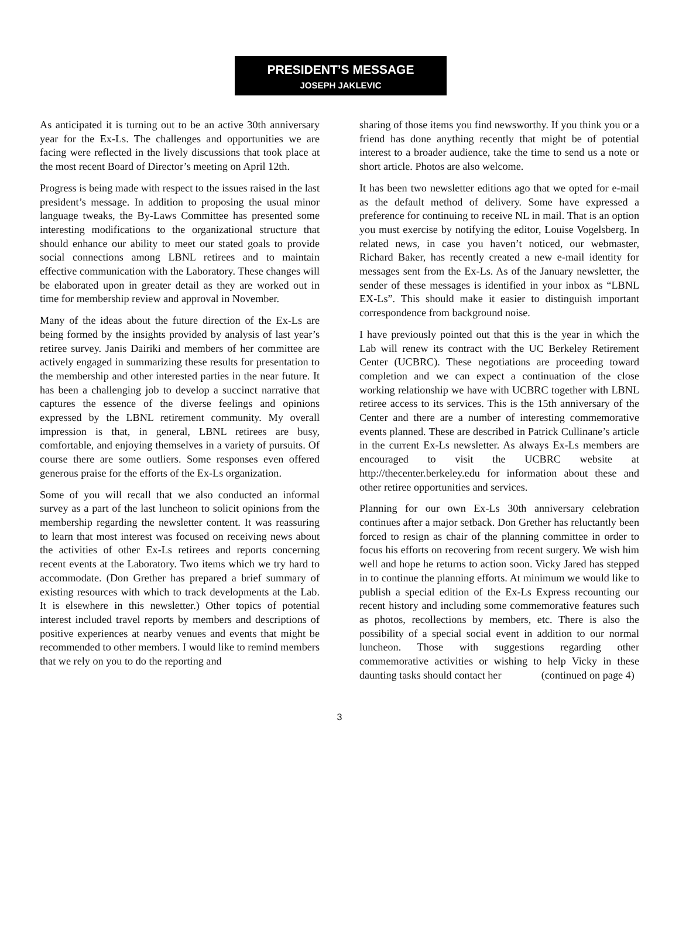PRESIDENT’S MESSAGE
JOSEPH JAKLEVIC
As anticipated it is turning out to be an active 30th anniversary year for the Ex-Ls. The challenges and opportunities we are facing were reflected in the lively discussions that took place at the most recent Board of Director’s meeting on April 12th.
Progress is being made with respect to the issues raised in the last president’s message. In addition to proposing the usual minor language tweaks, the By-Laws Committee has presented some interesting modifications to the organizational structure that should enhance our ability to meet our stated goals to provide social connections among LBNL retirees and to maintain effective communication with the Laboratory. These changes will be elaborated upon in greater detail as they are worked out in time for membership review and approval in November.
Many of the ideas about the future direction of the Ex-Ls are being formed by the insights provided by analysis of last year’s retiree survey. Janis Dairiki and members of her committee are actively engaged in summarizing these results for presentation to the membership and other interested parties in the near future. It has been a challenging job to develop a succinct narrative that captures the essence of the diverse feelings and opinions expressed by the LBNL retirement community. My overall impression is that, in general, LBNL retirees are busy, comfortable, and enjoying themselves in a variety of pursuits. Of course there are some outliers. Some responses even offered generous praise for the efforts of the Ex-Ls organization.
Some of you will recall that we also conducted an informal survey as a part of the last luncheon to solicit opinions from the membership regarding the newsletter content. It was reassuring to learn that most interest was focused on receiving news about the activities of other Ex-Ls retirees and reports concerning recent events at the Laboratory. Two items which we try hard to accommodate. (Don Grether has prepared a brief summary of existing resources with which to track developments at the Lab. It is elsewhere in this newsletter.) Other topics of potential interest included travel reports by members and descriptions of positive experiences at nearby venues and events that might be recommended to other members. I would like to remind members that we rely on you to do the reporting and
sharing of those items you find newsworthy. If you think you or a friend has done anything recently that might be of potential interest to a broader audience, take the time to send us a note or short article. Photos are also welcome.
It has been two newsletter editions ago that we opted for e-mail as the default method of delivery. Some have expressed a preference for continuing to receive NL in mail. That is an option you must exercise by notifying the editor, Louise Vogelsberg. In related news, in case you haven’t noticed, our webmaster, Richard Baker, has recently created a new e-mail identity for messages sent from the Ex-Ls. As of the January newsletter, the sender of these messages is identified in your inbox as “LBNL EX-Ls”. This should make it easier to distinguish important correspondence from background noise.
I have previously pointed out that this is the year in which the Lab will renew its contract with the UC Berkeley Retirement Center (UCBRC). These negotiations are proceeding toward completion and we can expect a continuation of the close working relationship we have with UCBRC together with LBNL retiree access to its services. This is the 15th anniversary of the Center and there are a number of interesting commemorative events planned. These are described in Patrick Cullinane’s article in the current Ex-Ls newsletter. As always Ex-Ls members are encouraged to visit the UCBRC website at http://thecenter.berkeley.edu for information about these and other retiree opportunities and services.
Planning for our own Ex-Ls 30th anniversary celebration continues after a major setback. Don Grether has reluctantly been forced to resign as chair of the planning committee in order to focus his efforts on recovering from recent surgery. We wish him well and hope he returns to action soon. Vicky Jared has stepped in to continue the planning efforts. At minimum we would like to publish a special edition of the Ex-Ls Express recounting our recent history and including some commemorative features such as photos, recollections by members, etc. There is also the possibility of a special social event in addition to our normal luncheon. Those with suggestions regarding other commemorative activities or wishing to help Vicky in these daunting tasks should contact her (continued on page 4)
3